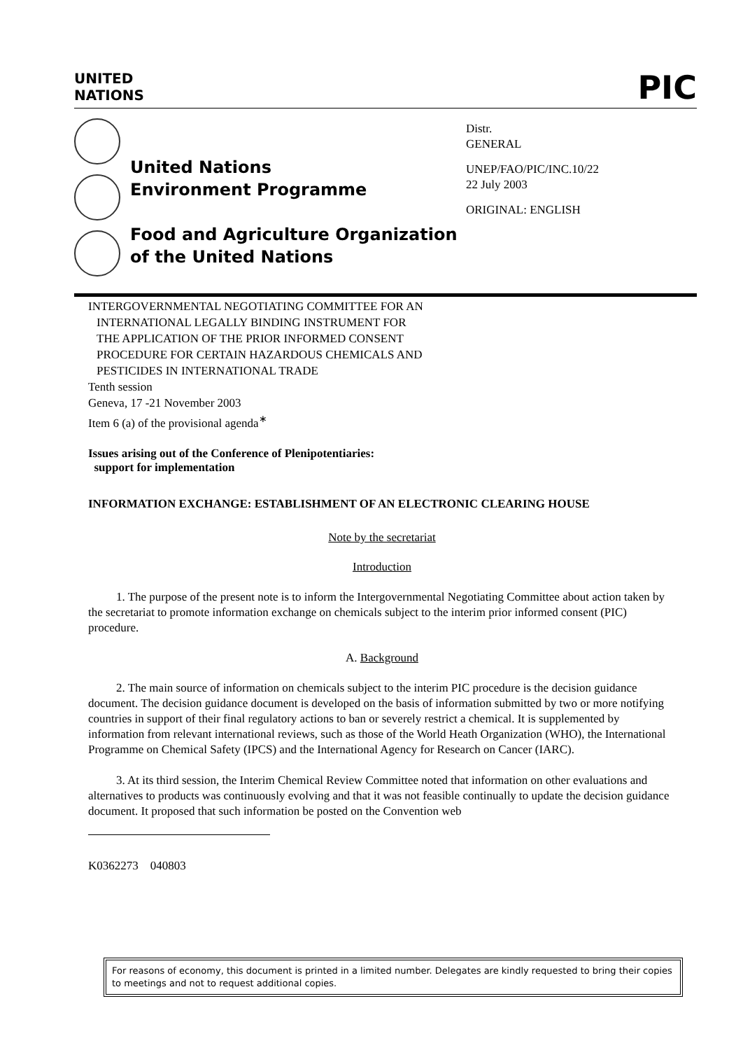UNITED
NATIONS
PIC
United Nations
Environment Programme
Food and Agriculture Organization
of the United Nations
Distr.
GENERAL
UNEP/FAO/PIC/INC.10/22
22 July 2003
ORIGINAL: ENGLISH
INTERGOVERNMENTAL NEGOTIATING COMMITTEE FOR AN
INTERNATIONAL LEGALLY BINDING INSTRUMENT FOR
THE APPLICATION OF THE PRIOR INFORMED CONSENT
PROCEDURE FOR CERTAIN HAZARDOUS CHEMICALS AND
PESTICIDES IN INTERNATIONAL TRADE
Tenth session
Geneva, 17 -21 November 2003
Item 6 (a) of the provisional agenda<sup>∗</sup>
Issues arising out of the Conference of Plenipotentiaries:
support for implementation
INFORMATION EXCHANGE: ESTABLISHMENT OF AN ELECTRONIC CLEARING HOUSE
Note by the secretariat
Introduction
1. The purpose of the present note is to inform the Intergovernmental Negotiating Committee about action taken by the secretariat to promote information exchange on chemicals subject to the interim prior informed consent (PIC) procedure.
A. Background
2. The main source of information on chemicals subject to the interim PIC procedure is the decision guidance document. The decision guidance document is developed on the basis of information submitted by two or more notifying countries in support of their final regulatory actions to ban or severely restrict a chemical. It is supplemented by information from relevant international reviews, such as those of the World Heath Organization (WHO), the International Programme on Chemical Safety (IPCS) and the International Agency for Research on Cancer (IARC).
3. At its third session, the Interim Chemical Review Committee noted that information on other evaluations and alternatives to products was continuously evolving and that it was not feasible continually to update the decision guidance document. It proposed that such information be posted on the Convention web
K0362273 040803
For reasons of economy, this document is printed in a limited number. Delegates are kindly requested to bring their copies to meetings and not to request additional copies.